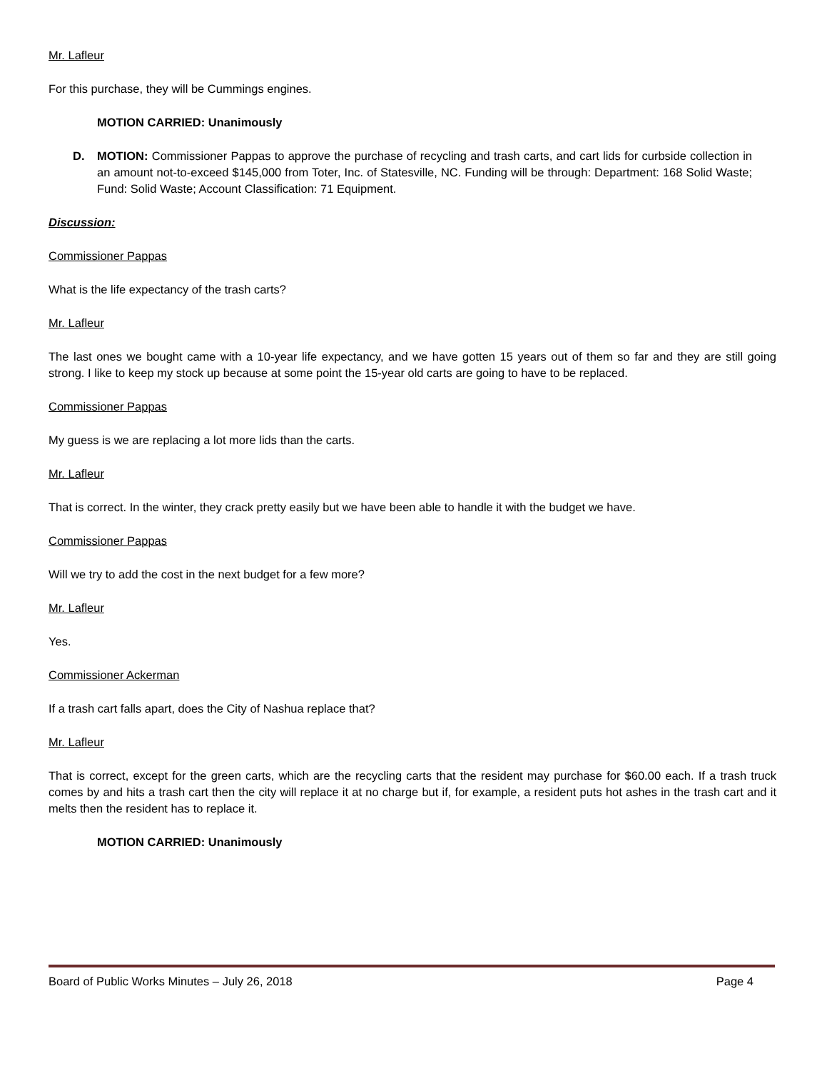Mr. Lafleur
For this purchase, they will be Cummings engines.
MOTION CARRIED: Unanimously
D. MOTION: Commissioner Pappas to approve the purchase of recycling and trash carts, and cart lids for curbside collection in an amount not-to-exceed $145,000 from Toter, Inc. of Statesville, NC. Funding will be through: Department: 168 Solid Waste; Fund: Solid Waste; Account Classification: 71 Equipment.
Discussion:
Commissioner Pappas
What is the life expectancy of the trash carts?
Mr. Lafleur
The last ones we bought came with a 10-year life expectancy, and we have gotten 15 years out of them so far and they are still going strong. I like to keep my stock up because at some point the 15-year old carts are going to have to be replaced.
Commissioner Pappas
My guess is we are replacing a lot more lids than the carts.
Mr. Lafleur
That is correct. In the winter, they crack pretty easily but we have been able to handle it with the budget we have.
Commissioner Pappas
Will we try to add the cost in the next budget for a few more?
Mr. Lafleur
Yes.
Commissioner Ackerman
If a trash cart falls apart, does the City of Nashua replace that?
Mr. Lafleur
That is correct, except for the green carts, which are the recycling carts that the resident may purchase for $60.00 each. If a trash truck comes by and hits a trash cart then the city will replace it at no charge but if, for example, a resident puts hot ashes in the trash cart and it melts then the resident has to replace it.
MOTION CARRIED: Unanimously
Board of Public Works Minutes – July 26, 2018 Page 4